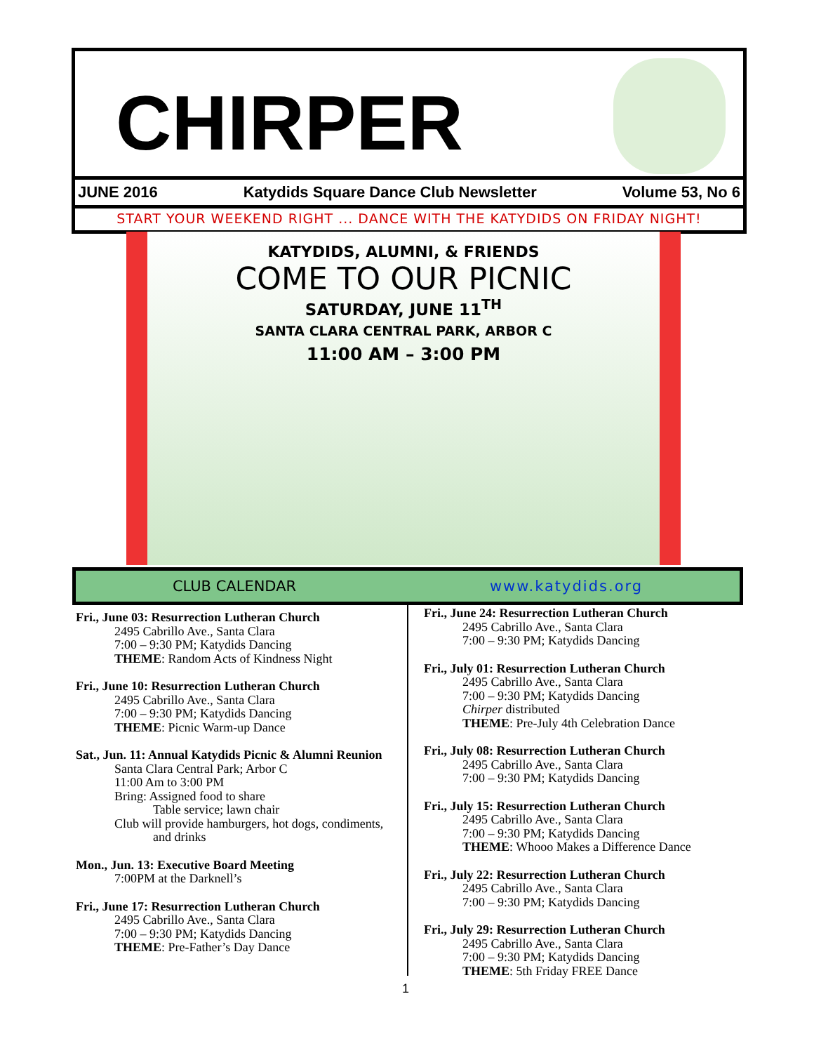CHIRPER
JUNE 2016 Katydids Square Dance Club Newsletter Volume 53, No 6
START YOUR WEEKEND RIGHT ... DANCE WITH THE KATYDIDS ON FRIDAY NIGHT!
KATYDIDS, ALUMNI, & FRIENDS
COME TO OUR PICNIC
SATURDAY, JUNE 11<sup>TH</sup>
SANTA CLARA CENTRAL PARK, ARBOR C
11:00 AM – 3:00 PM
CLUB CALENDAR www.katydids.org
Fri., June 03: Resurrection Lutheran Church
2495 Cabrillo Ave., Santa Clara
7:00 – 9:30 PM; Katydids Dancing
THEME: Random Acts of Kindness Night
Fri., June 10: Resurrection Lutheran Church
2495 Cabrillo Ave., Santa Clara
7:00 – 9:30 PM; Katydids Dancing
THEME: Picnic Warm-up Dance
Sat., Jun. 11: Annual Katydids Picnic & Alumni Reunion
Santa Clara Central Park; Arbor C
11:00 Am to 3:00 PM
Bring: Assigned food to share
Table service; lawn chair
Club will provide hamburgers, hot dogs, condiments,
and drinks
Mon., Jun. 13: Executive Board Meeting
7:00PM at the Darknell’s
Fri., June 17: Resurrection Lutheran Church
2495 Cabrillo Ave., Santa Clara
7:00 – 9:30 PM; Katydids Dancing
THEME: Pre-Father’s Day Dance
Fri., June 24: Resurrection Lutheran Church
2495 Cabrillo Ave., Santa Clara
7:00 – 9:30 PM; Katydids Dancing
Fri., July 01: Resurrection Lutheran Church
2495 Cabrillo Ave., Santa Clara
7:00 – 9:30 PM; Katydids Dancing
Chirper distributed
THEME: Pre-July 4th Celebration Dance
Fri., July 08: Resurrection Lutheran Church
2495 Cabrillo Ave., Santa Clara
7:00 – 9:30 PM; Katydids Dancing
Fri., July 15: Resurrection Lutheran Church
2495 Cabrillo Ave., Santa Clara
7:00 – 9:30 PM; Katydids Dancing
THEME: Whooo Makes a Difference Dance
Fri., July 22: Resurrection Lutheran Church
2495 Cabrillo Ave., Santa Clara
7:00 – 9:30 PM; Katydids Dancing
Fri., July 29: Resurrection Lutheran Church
2495 Cabrillo Ave., Santa Clara
7:00 – 9:30 PM; Katydids Dancing
THEME: 5th Friday FREE Dance
1